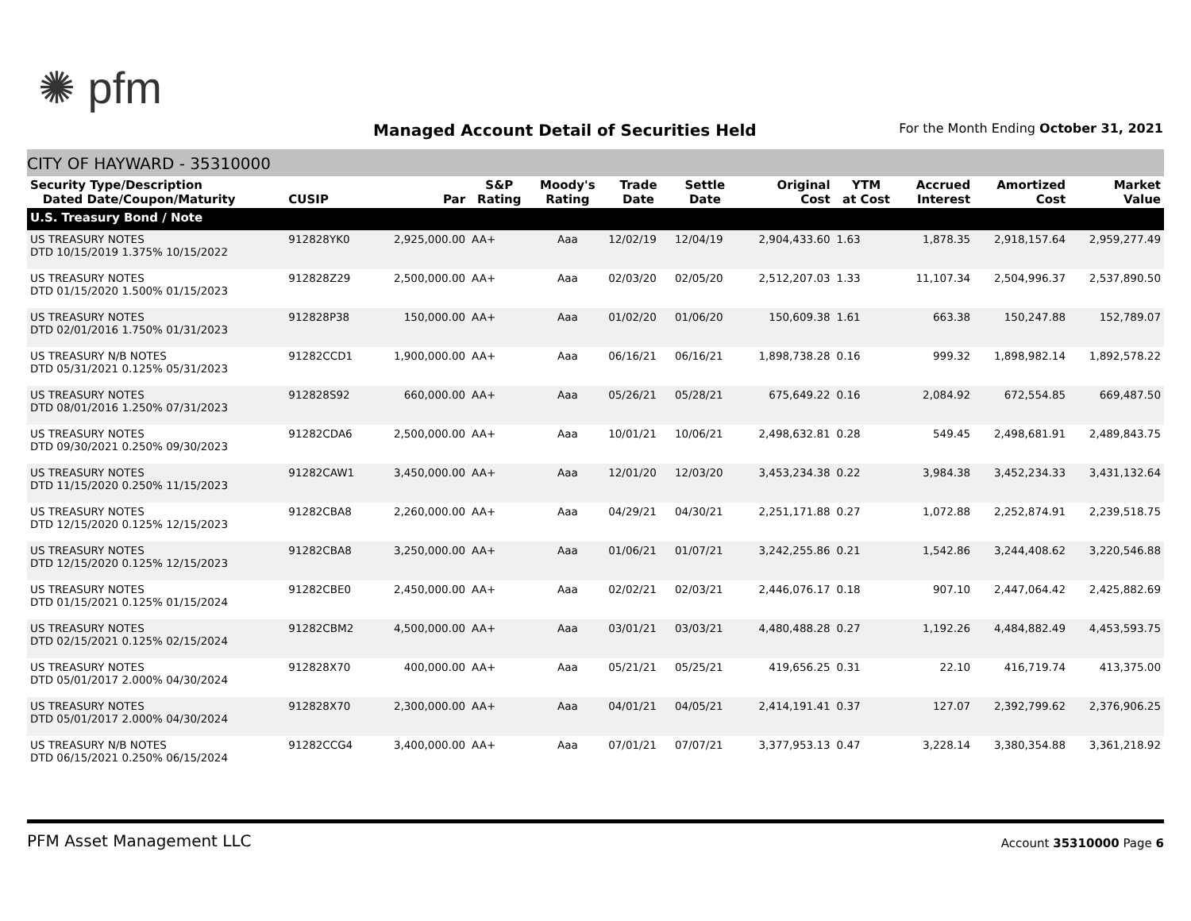✺ pfm
Managed Account Detail of Securities Held
For the Month Ending October 31, 2021
CITY OF HAYWARD - 35310000
| Security Type/Description Dated Date/Coupon/Maturity | CUSIP | Par | S&P Rating | Moody's Rating | Trade Date | Settle Date | Original Cost | YTM at Cost | Accrued Interest | Amortized Cost | Market Value |
| --- | --- | --- | --- | --- | --- | --- | --- | --- | --- | --- | --- |
| U.S. Treasury Bond / Note | | | | | | | | | | | |
| US TREASURY NOTES DTD 10/15/2019 1.375% 10/15/2022 | 912828YK0 | 2,925,000.00 | AA+ | Aaa | 12/02/19 | 12/04/19 | 2,904,433.60 | 1.63 | 1,878.35 | 2,918,157.64 | 2,959,277.49 |
| US TREASURY NOTES DTD 01/15/2020 1.500% 01/15/2023 | 912828Z29 | 2,500,000.00 | AA+ | Aaa | 02/03/20 | 02/05/20 | 2,512,207.03 | 1.33 | 11,107.34 | 2,504,996.37 | 2,537,890.50 |
| US TREASURY NOTES DTD 02/01/2016 1.750% 01/31/2023 | 912828P38 | 150,000.00 | AA+ | Aaa | 01/02/20 | 01/06/20 | 150,609.38 | 1.61 | 663.38 | 150,247.88 | 152,789.07 |
| US TREASURY N/B NOTES DTD 05/31/2021 0.125% 05/31/2023 | 91282CCD1 | 1,900,000.00 | AA+ | Aaa | 06/16/21 | 06/16/21 | 1,898,738.28 | 0.16 | 999.32 | 1,898,982.14 | 1,892,578.22 |
| US TREASURY NOTES DTD 08/01/2016 1.250% 07/31/2023 | 912828S92 | 660,000.00 | AA+ | Aaa | 05/26/21 | 05/28/21 | 675,649.22 | 0.16 | 2,084.92 | 672,554.85 | 669,487.50 |
| US TREASURY NOTES DTD 09/30/2021 0.250% 09/30/2023 | 91282CDA6 | 2,500,000.00 | AA+ | Aaa | 10/01/21 | 10/06/21 | 2,498,632.81 | 0.28 | 549.45 | 2,498,681.91 | 2,489,843.75 |
| US TREASURY NOTES DTD 11/15/2020 0.250% 11/15/2023 | 91282CAW1 | 3,450,000.00 | AA+ | Aaa | 12/01/20 | 12/03/20 | 3,453,234.38 | 0.22 | 3,984.38 | 3,452,234.33 | 3,431,132.64 |
| US TREASURY NOTES DTD 12/15/2020 0.125% 12/15/2023 | 91282CBA8 | 2,260,000.00 | AA+ | Aaa | 04/29/21 | 04/30/21 | 2,251,171.88 | 0.27 | 1,072.88 | 2,252,874.91 | 2,239,518.75 |
| US TREASURY NOTES DTD 12/15/2020 0.125% 12/15/2023 | 91282CBA8 | 3,250,000.00 | AA+ | Aaa | 01/06/21 | 01/07/21 | 3,242,255.86 | 0.21 | 1,542.86 | 3,244,408.62 | 3,220,546.88 |
| US TREASURY NOTES DTD 01/15/2021 0.125% 01/15/2024 | 91282CBE0 | 2,450,000.00 | AA+ | Aaa | 02/02/21 | 02/03/21 | 2,446,076.17 | 0.18 | 907.10 | 2,447,064.42 | 2,425,882.69 |
| US TREASURY NOTES DTD 02/15/2021 0.125% 02/15/2024 | 91282CBM2 | 4,500,000.00 | AA+ | Aaa | 03/01/21 | 03/03/21 | 4,480,488.28 | 0.27 | 1,192.26 | 4,484,882.49 | 4,453,593.75 |
| US TREASURY NOTES DTD 05/01/2017 2.000% 04/30/2024 | 912828X70 | 400,000.00 | AA+ | Aaa | 05/21/21 | 05/25/21 | 419,656.25 | 0.31 | 22.10 | 416,719.74 | 413,375.00 |
| US TREASURY NOTES DTD 05/01/2017 2.000% 04/30/2024 | 912828X70 | 2,300,000.00 | AA+ | Aaa | 04/01/21 | 04/05/21 | 2,414,191.41 | 0.37 | 127.07 | 2,392,799.62 | 2,376,906.25 |
| US TREASURY N/B NOTES DTD 06/15/2021 0.250% 06/15/2024 | 91282CCG4 | 3,400,000.00 | AA+ | Aaa | 07/01/21 | 07/07/21 | 3,377,953.13 | 0.47 | 3,228.14 | 3,380,354.88 | 3,361,218.92 |
PFM Asset Management LLC Account 35310000 Page 6